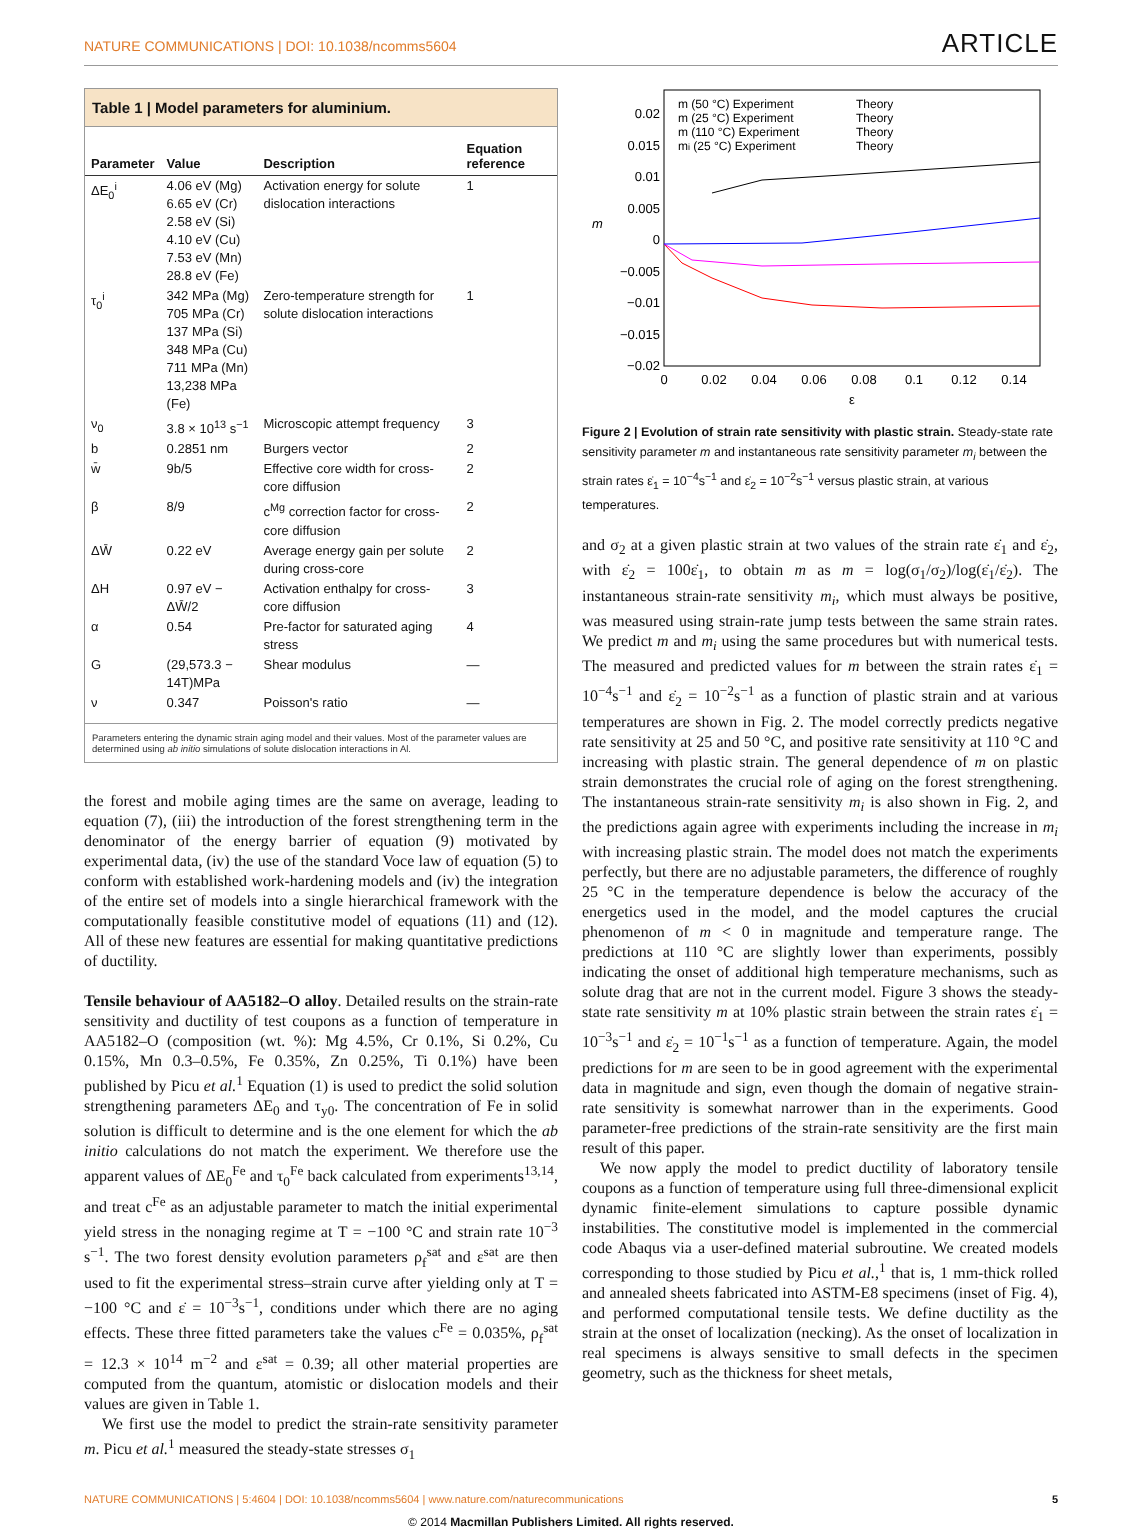NATURE COMMUNICATIONS | DOI: 10.1038/ncomms5604 ARTICLE
Table 1 | Model parameters for aluminium.
| Parameter | Value | Description | Equation reference |
| --- | --- | --- | --- |
| ΔE<sub>0</sub><sup>i</sup> | 4.06 eV (Mg) 6.65 eV (Cr) 2.58 eV (Si) 4.10 eV (Cu) 7.53 eV (Mn) 28.8 eV (Fe) | Activation energy for solute dislocation interactions | 1 |
| τ<sub>0</sub><sup>i</sup> | 342 MPa (Mg) 705 MPa (Cr) 137 MPa (Si) 348 MPa (Cu) 711 MPa (Mn) 13,238 MPa (Fe) | Zero-temperature strength for solute dislocation interactions | 1 |
| ν<sub>0</sub> | 3.8 × 10<sup>13</sup> s<sup>−1</sup> | Microscopic attempt frequency | 3 |
| b | 0.2851 nm | Burgers vector | 2 |
| w̄ | 9b/5 | Effective core width for cross-core diffusion | 2 |
| β | 8/9 | c<sup>Mg</sup> correction factor for cross-core diffusion | 2 |
| ΔW̄ | 0.22 eV | Average energy gain per solute during cross-core | 2 |
| ΔH | 0.97 eV − ΔW̄/2 | Activation enthalpy for cross-core diffusion | 3 |
| α | 0.54 | Pre-factor for saturated aging stress | 4 |
| G | (29,573.3 − 14T)MPa | Shear modulus | — |
| ν | 0.347 | Poisson's ratio | — |
Parameters entering the dynamic strain aging model and their values. Most of the parameter values are determined using ab initio simulations of solute dislocation interactions in Al.
the forest and mobile aging times are the same on average, leading to equation (7), (iii) the introduction of the forest strengthening term in the denominator of the energy barrier of equation (9) motivated by experimental data, (iv) the use of the standard Voce law of equation (5) to conform with established work-hardening models and (iv) the integration of the entire set of models into a single hierarchical framework with the computationally feasible constitutive model of equations (11) and (12). All of these new features are essential for making quantitative predictions of ductility.
Tensile behaviour of AA5182–O alloy. Detailed results on the strain-rate sensitivity and ductility of test coupons as a function of temperature in AA5182–O (composition (wt. %): Mg 4.5%, Cr 0.1%, Si 0.2%, Cu 0.15%, Mn 0.3–0.5%, Fe 0.35%, Zn 0.25%, Ti 0.1%) have been published by Picu et al.<sup>1</sup> Equation (1) is used to predict the solid solution strengthening parameters ΔE<sub>0</sub> and τ<sub>y0</sub>. The concentration of Fe in solid solution is difficult to determine and is the one element for which the ab initio calculations do not match the experiment. We therefore use the apparent values of ΔE<sub>0</sub><sup>Fe</sup> and τ<sub>0</sub><sup>Fe</sup> back calculated from experiments<sup>13,14</sup>, and treat c<sup>Fe</sup> as an adjustable parameter to match the initial experimental yield stress in the nonaging regime at T = −100 °C and strain rate 10<sup>−3</sup> s<sup>−1</sup>. The two forest density evolution parameters ρ<sub>f</sub><sup>sat</sup> and ε<sup>sat</sup> are then used to fit the experimental stress–strain curve after yielding only at T = −100 °C and ε̇ = 10<sup>−3</sup>s<sup>−1</sup>, conditions under which there are no aging effects. These three fitted parameters take the values c<sup>Fe</sup> = 0.035%, ρ<sub>f</sub><sup>sat</sup> = 12.3 × 10<sup>14</sup> m<sup>−2</sup> and ε<sup>sat</sup> = 0.39; all other material properties are computed from the quantum, atomistic or dislocation models and their values are given in Table 1.
We first use the model to predict the strain-rate sensitivity parameter m. Picu et al.<sup>1</sup> measured the steady-state stresses σ<sub>1</sub>
m
0.02
0.015
0.01
0.005
0
−0.005
−0.01
−0.015
−0.02
0
0.02
0.04
0.06
0.08
0.1
0.12
0.14
ε
m (50 °C) Experiment
Theory
m (25 °C) Experiment
Theory
m (110 °C) Experiment
Theory
mi (25 °C) Experiment
Theory
Figure 2 | Evolution of strain rate sensitivity with plastic strain. Steady-state rate sensitivity parameter m and instantaneous rate sensitivity parameter m<sub>i</sub> between the strain rates ε̇<sub>1</sub> = 10<sup>−4</sup>s<sup>−1</sup> and ε̇<sub>2</sub> = 10<sup>−2</sup>s<sup>−1</sup> versus plastic strain, at various temperatures.
and σ<sub>2</sub> at a given plastic strain at two values of the strain rate ε̇<sub>1</sub> and ε̇<sub>2</sub>, with ε̇<sub>2</sub> = 100ε̇<sub>1</sub>, to obtain m as m = log(σ<sub>1</sub>/σ<sub>2</sub>)/log(ε̇<sub>1</sub>/ε̇<sub>2</sub>). The instantaneous strain-rate sensitivity m<sub>i</sub>, which must always be positive, was measured using strain-rate jump tests between the same strain rates. We predict m and m<sub>i</sub> using the same procedures but with numerical tests. The measured and predicted values for m between the strain rates ε̇<sub>1</sub> = 10<sup>−4</sup>s<sup>−1</sup> and ε̇<sub>2</sub> = 10<sup>−2</sup>s<sup>−1</sup> as a function of plastic strain and at various temperatures are shown in Fig. 2. The model correctly predicts negative rate sensitivity at 25 and 50 °C, and positive rate sensitivity at 110 °C and increasing with plastic strain. The general dependence of m on plastic strain demonstrates the crucial role of aging on the forest strengthening. The instantaneous strain-rate sensitivity m<sub>i</sub> is also shown in Fig. 2, and the predictions again agree with experiments including the increase in m<sub>i</sub> with increasing plastic strain. The model does not match the experiments perfectly, but there are no adjustable parameters, the difference of roughly 25 °C in the temperature dependence is below the accuracy of the energetics used in the model, and the model captures the crucial phenomenon of m < 0 in magnitude and temperature range. The predictions at 110 °C are slightly lower than experiments, possibly indicating the onset of additional high temperature mechanisms, such as solute drag that are not in the current model. Figure 3 shows the steady-state rate sensitivity m at 10% plastic strain between the strain rates ε̇<sub>1</sub> = 10<sup>−3</sup>s<sup>−1</sup> and ε̇<sub>2</sub> = 10<sup>−1</sup>s<sup>−1</sup> as a function of temperature. Again, the model predictions for m are seen to be in good agreement with the experimental data in magnitude and sign, even though the domain of negative strain-rate sensitivity is somewhat narrower than in the experiments. Good parameter-free predictions of the strain-rate sensitivity are the first main result of this paper.
We now apply the model to predict ductility of laboratory tensile coupons as a function of temperature using full three-dimensional explicit dynamic finite-element simulations to capture possible dynamic instabilities. The constitutive model is implemented in the commercial code Abaqus via a user-defined material subroutine. We created models corresponding to those studied by Picu et al.,<sup>1</sup> that is, 1 mm-thick rolled and annealed sheets fabricated into ASTM-E8 specimens (inset of Fig. 4), and performed computational tensile tests. We define ductility as the strain at the onset of localization (necking). As the onset of localization in real specimens is always sensitive to small defects in the specimen geometry, such as the thickness for sheet metals,
NATURE COMMUNICATIONS | 5:4604 | DOI: 10.1038/ncomms5604 | www.nature.com/naturecommunications 5
© 2014 Macmillan Publishers Limited. All rights reserved.